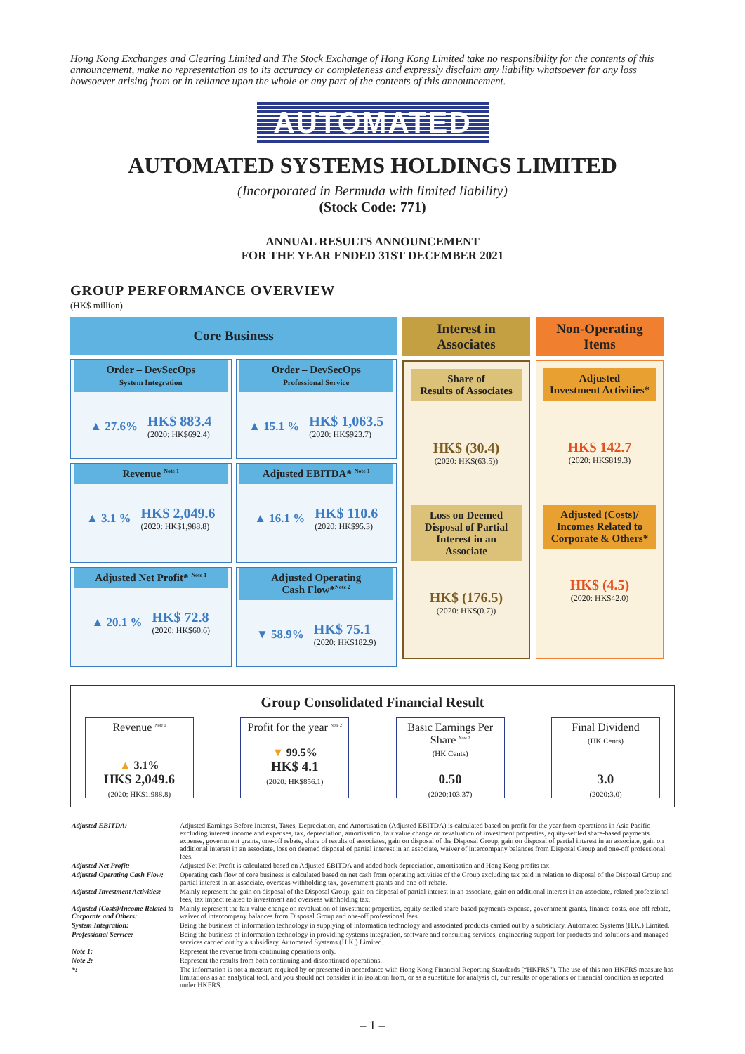Hong Kong Exchanges and Clearing Limited and The Stock Exchange of Hong Kong Limited take no responsibility for the contents of this announcement, make no representation as to its accuracy or completeness and expressly disclaim any liability whatsoever for any loss howsoever arising from or in reliance upon the whole or any part of the contents of this announcement.
AUTOMATED
AUTOMATED SYSTEMS HOLDINGS LIMITED
(Incorporated in Bermuda with limited liability)
(Stock Code: 771)
ANNUAL RESULTS ANNOUNCEMENT
FOR THE YEAR ENDED 31ST DECEMBER 2021
GROUP PERFORMANCE OVERVIEW
(HK$ million)
Core Business
Order – DevSecOps
System Integration
▲ 27.6% HK$ 883.4
(2020: HK$692.4)
Order – DevSecOps
Professional Service
▲ 15.1 % HK$ 1,063.5
(2020: HK$923.7)
Revenue <sup>Note 1</sup>
▲ 3.1 % HK$ 2,049.6
(2020: HK$1,988.8)
Adjusted EBITDA* <sup>Note 1</sup>
▲ 16.1 % HK$ 110.6
(2020: HK$95.3)
Adjusted Net Profit* <sup>Note 1</sup>
▲ 20.1 % HK$ 72.8
(2020: HK$60.6)
Adjusted Operating
Cash Flow*<sup>Note 2</sup>
▼ 58.9% HK$ 75.1
(2020: HK$182.9)
Interest in
Associates
Share of
Results of Associates
HK$ (30.4)
(2020: HK$(63.5))
Loss on Deemed Disposal of Partial Interest in an Associate
HK$ (176.5)
(2020: HK$(0.7))
Non-Operating
Items
Adjusted
Investment Activities*
HK$ 142.7
(2020: HK$819.3)
Adjusted (Costs)/ Incomes Related to Corporate & Others*
HK$ (4.5)
(2020: HK$42.0)
Group Consolidated Financial Result
Revenue <sup>Note 1</sup>
▲ 3.1%
HK$ 2,049.6
(2020: HK$1,988.8)
Profit for the year <sup>Note 2</sup>
▼ 99.5%
HK$ 4.1
(2020: HK$856.1)
Basic Earnings Per Share <sup>Note 2</sup>
(HK Cents)
0.50
(2020:103.37)
Final Dividend
(HK Cents)
3.0
(2020:3.0)
| Adjusted EBITDA: | Adjusted Earnings Before Interest, Taxes, Depreciation, and Amortisation (Adjusted EBITDA) is calculated based on profit for the year from operations in Asia Pacific excluding interest income and expenses, tax, depreciation, amortisation, fair value change on revaluation of investment properties, equity-settled share-based payments expense, government grants, one-off rebate, share of results of associates, gain on disposal of the Disposal Group, gain on disposal of partial interest in an associate, gain on additional interest in an associate, loss on deemed disposal of partial interest in an associate, waiver of intercompany balances from Disposal Group and one-off professional fees. |
| Adjusted Net Profit: | Adjusted Net Profit is calculated based on Adjusted EBITDA and added back depreciation, amortisation and Hong Kong profits tax. |
| Adjusted Operating Cash Flow: | Operating cash flow of core business is calculated based on net cash from operating activities of the Group excluding tax paid in relation to disposal of the Disposal Group and partial interest in an associate, overseas withholding tax, government grants and one-off rebate. |
| Adjusted Investment Activities: | Mainly represent the gain on disposal of the Disposal Group, gain on disposal of partial interest in an associate, gain on additional interest in an associate, related professional fees, tax impact related to investment and overseas withholding tax. |
| Adjusted (Costs)/Income Related to Corporate and Others: | Mainly represent the fair value change on revaluation of investment properties, equity-settled share-based payments expense, government grants, finance costs, one-off rebate, waiver of intercompany balances from Disposal Group and one-off professional fees. |
| System Integration: | Being the business of information technology in supplying of information technology and associated products carried out by a subsidiary, Automated Systems (H.K.) Limited. |
| Professional Service: | Being the business of information technology in providing systems integration, software and consulting services, engineering support for products and solutions and managed services carried out by a subsidiary, Automated Systems (H.K.) Limited. |
| Note 1: | Represent the revenue from continuing operations only. |
| Note 2: | Represent the results from both continuing and discontinued operations. |
| *: | The information is not a measure required by or presented in accordance with Hong Kong Financial Reporting Standards (“HKFRS”). The use of this non-HKFRS measure has limitations as an analytical tool, and you should not consider it in isolation from, or as a substitute for analysis of, our results or operations or financial condition as reported under HKFRS. |
– 1 –